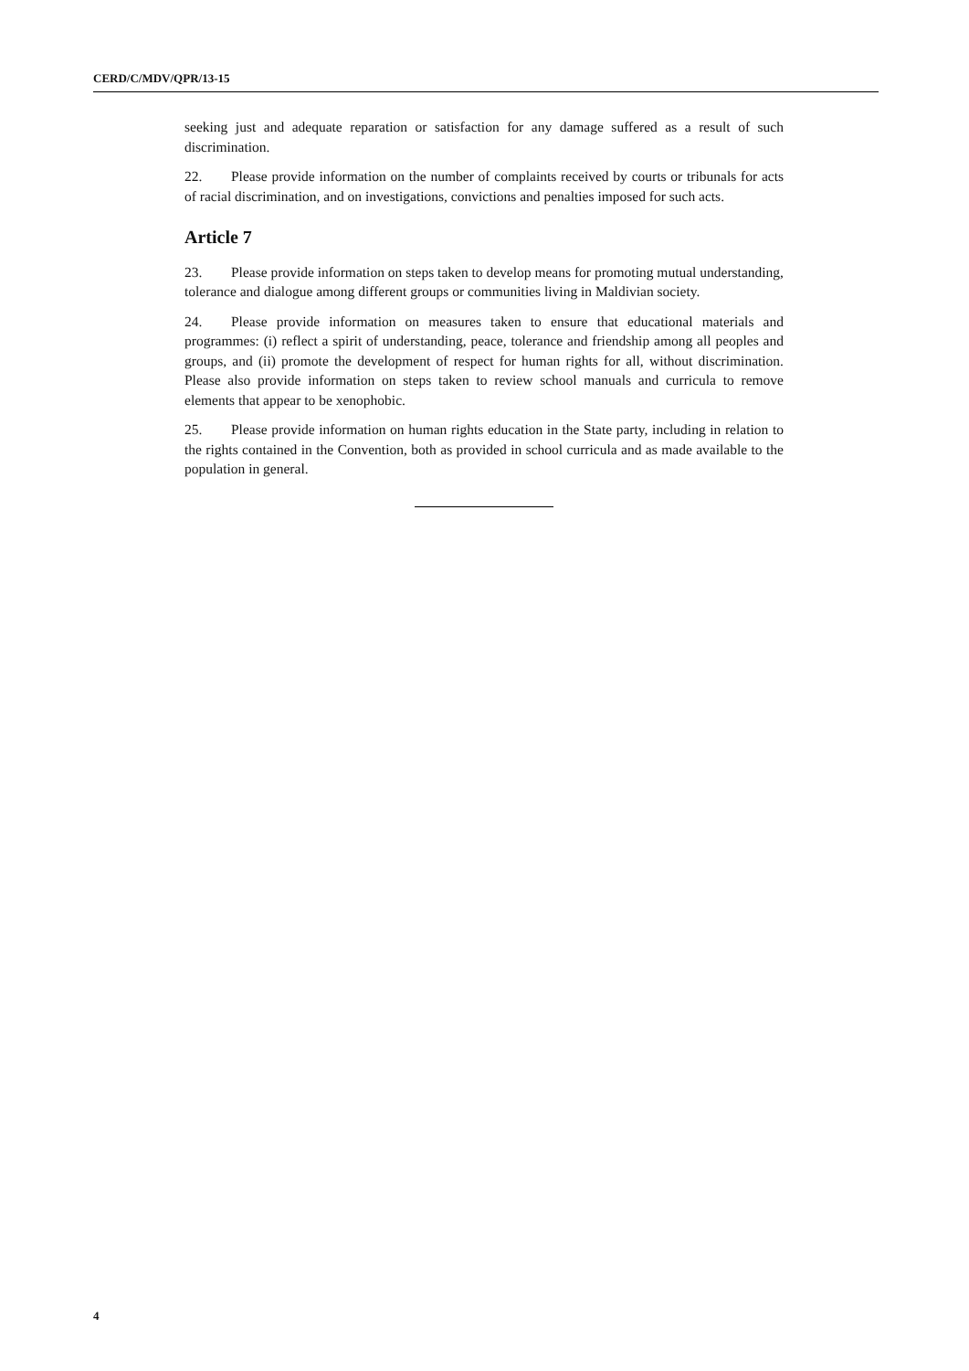CERD/C/MDV/QPR/13-15
seeking just and adequate reparation or satisfaction for any damage suffered as a result of such discrimination.
22. Please provide information on the number of complaints received by courts or tribunals for acts of racial discrimination, and on investigations, convictions and penalties imposed for such acts.
Article 7
23. Please provide information on steps taken to develop means for promoting mutual understanding, tolerance and dialogue among different groups or communities living in Maldivian society.
24. Please provide information on measures taken to ensure that educational materials and programmes: (i) reflect a spirit of understanding, peace, tolerance and friendship among all peoples and groups, and (ii) promote the development of respect for human rights for all, without discrimination. Please also provide information on steps taken to review school manuals and curricula to remove elements that appear to be xenophobic.
25. Please provide information on human rights education in the State party, including in relation to the rights contained in the Convention, both as provided in school curricula and as made available to the population in general.
4